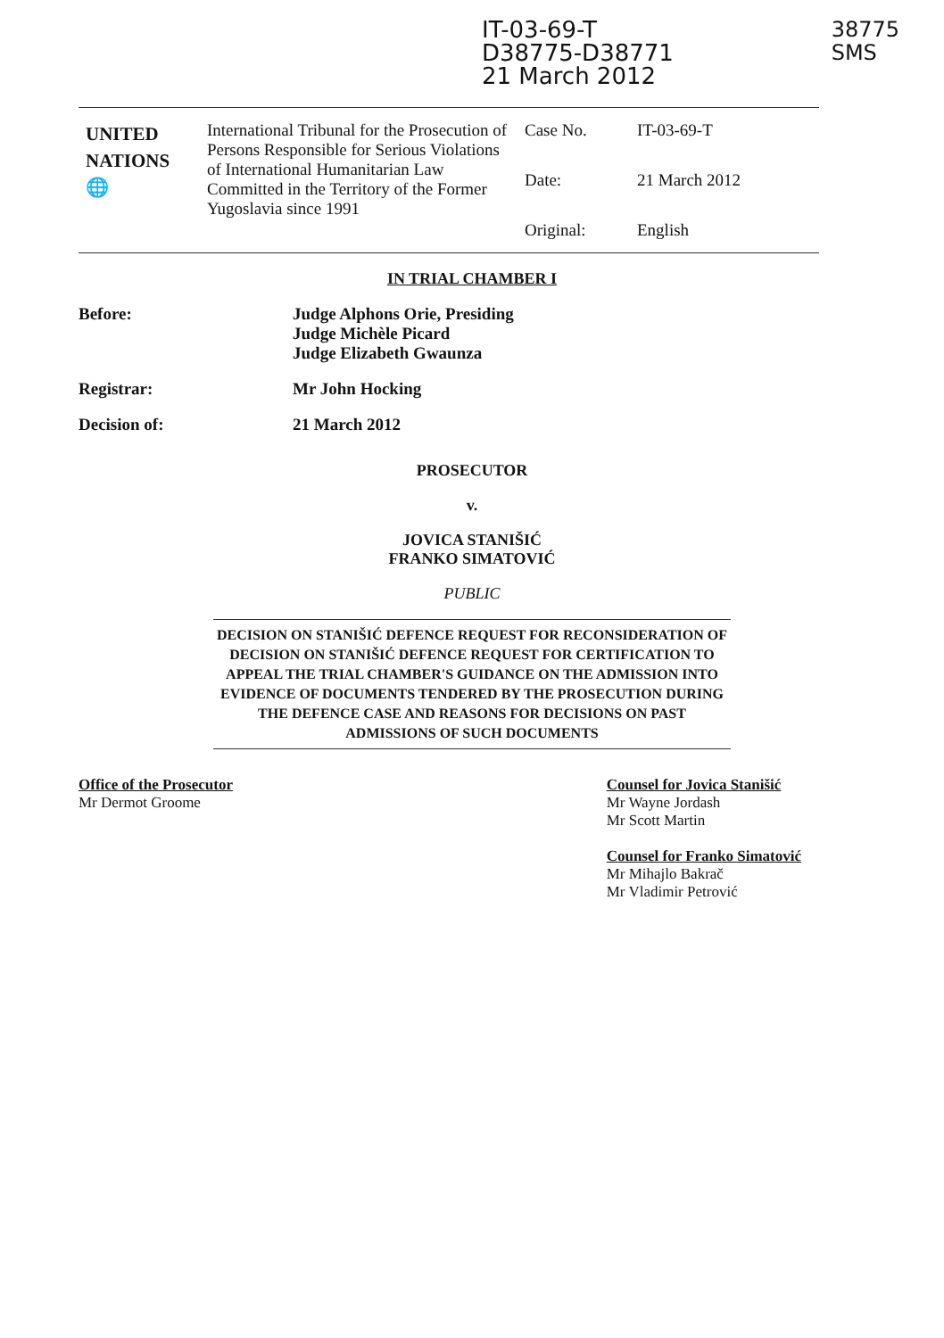IT-03-69-T
D38775-D38771
21 March 2012
38775
SMS
| UNITED NATIONS 🌐 | International Tribunal for the Prosecution of Persons Responsible for Serious Violations of International Humanitarian Law Committed in the Territory of the Former Yugoslavia since 1991 | Case No. | IT-03-69-T |
| | | Date: | 21 March 2012 |
| | | Original: | English |
IN TRIAL CHAMBER I
Before: Judge Alphons Orie, Presiding
Judge Michèle Picard
Judge Elizabeth Gwaunza
Registrar: Mr John Hocking
Decision of: 21 March 2012
PROSECUTOR
v.
JOVICA STANIŠIĆ
FRANKO SIMATOVIĆ
PUBLIC
DECISION ON STANIŠIĆ DEFENCE REQUEST FOR RECONSIDERATION OF DECISION ON STANIŠIĆ DEFENCE REQUEST FOR CERTIFICATION TO APPEAL THE TRIAL CHAMBER'S GUIDANCE ON THE ADMISSION INTO EVIDENCE OF DOCUMENTS TENDERED BY THE PROSECUTION DURING THE DEFENCE CASE AND REASONS FOR DECISIONS ON PAST ADMISSIONS OF SUCH DOCUMENTS
Office of the Prosecutor
Mr Dermot Groome
Counsel for Jovica Stanišić
Mr Wayne Jordash
Mr Scott Martin
Counsel for Franko Simatović
Mr Mihajlo Bakrač
Mr Vladimir Petrović